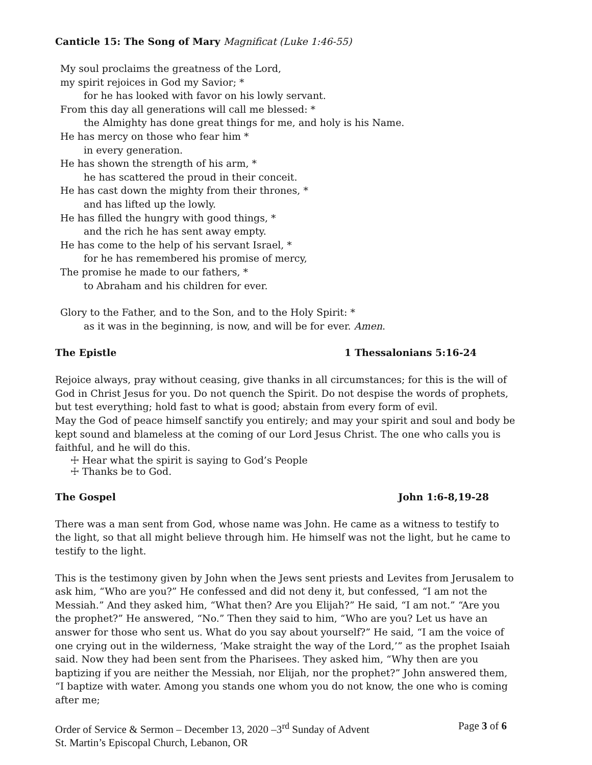Canticle 15: The Song of Mary Magnificat (Luke 1:46-55)
My soul proclaims the greatness of the Lord,
my spirit rejoices in God my Savior; *
for he has looked with favor on his lowly servant.
From this day all generations will call me blessed: *
the Almighty has done great things for me, and holy is his Name.
He has mercy on those who fear him *
in every generation.
He has shown the strength of his arm, *
he has scattered the proud in their conceit.
He has cast down the mighty from their thrones, *
and has lifted up the lowly.
He has filled the hungry with good things, *
and the rich he has sent away empty.
He has come to the help of his servant Israel, *
for he has remembered his promise of mercy,
The promise he made to our fathers, *
to Abraham and his children for ever.
Glory to the Father, and to the Son, and to the Holy Spirit: *
as it was in the beginning, is now, and will be for ever. Amen.
The Epistle 1 Thessalonians 5:16-24
Rejoice always, pray without ceasing, give thanks in all circumstances; for this is the will of God in Christ Jesus for you. Do not quench the Spirit. Do not despise the words of prophets, but test everything; hold fast to what is good; abstain from every form of evil.
May the God of peace himself sanctify you entirely; and may your spirit and soul and body be kept sound and blameless at the coming of our Lord Jesus Christ. The one who calls you is faithful, and he will do this.
☩ Hear what the spirit is saying to God’s People
☩ Thanks be to God.
The Gospel John 1:6-8,19-28
There was a man sent from God, whose name was John. He came as a witness to testify to the light, so that all might believe through him. He himself was not the light, but he came to testify to the light.
This is the testimony given by John when the Jews sent priests and Levites from Jerusalem to ask him, “Who are you?” He confessed and did not deny it, but confessed, “I am not the Messiah.” And they asked him, “What then? Are you Elijah?” He said, “I am not.” “Are you the prophet?” He answered, “No.” Then they said to him, “Who are you? Let us have an answer for those who sent us. What do you say about yourself?” He said, “I am the voice of one crying out in the wilderness, ‘Make straight the way of the Lord,’” as the prophet Isaiah said. Now they had been sent from the Pharisees. They asked him, “Why then are you baptizing if you are neither the Messiah, nor Elijah, nor the prophet?” John answered them, “I baptize with water. Among you stands one whom you do not know, the one who is coming after me;
Order of Service & Sermon – December 13, 2020 –3<sup>rd</sup> Sunday of Advent Page 3 of 6
St. Martin’s Episcopal Church, Lebanon, OR